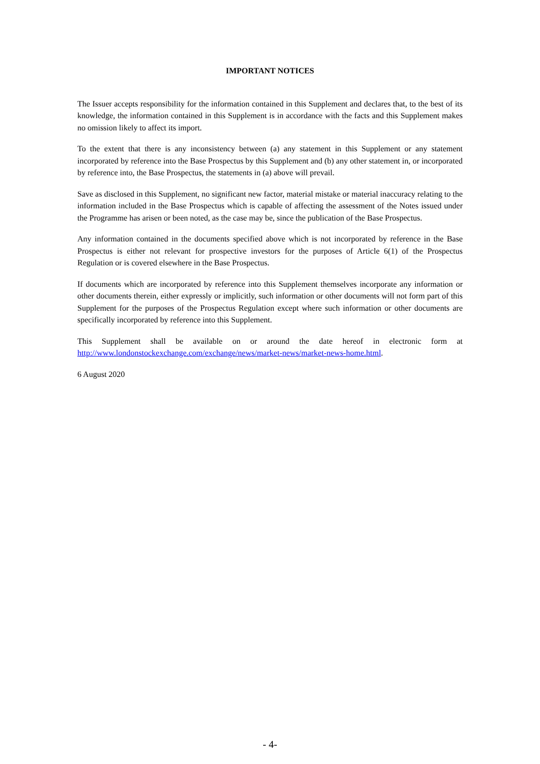IMPORTANT NOTICES
The Issuer accepts responsibility for the information contained in this Supplement and declares that, to the best of its knowledge, the information contained in this Supplement is in accordance with the facts and this Supplement makes no omission likely to affect its import.
To the extent that there is any inconsistency between (a) any statement in this Supplement or any statement incorporated by reference into the Base Prospectus by this Supplement and (b) any other statement in, or incorporated by reference into, the Base Prospectus, the statements in (a) above will prevail.
Save as disclosed in this Supplement, no significant new factor, material mistake or material inaccuracy relating to the information included in the Base Prospectus which is capable of affecting the assessment of the Notes issued under the Programme has arisen or been noted, as the case may be, since the publication of the Base Prospectus.
Any information contained in the documents specified above which is not incorporated by reference in the Base Prospectus is either not relevant for prospective investors for the purposes of Article 6(1) of the Prospectus Regulation or is covered elsewhere in the Base Prospectus.
If documents which are incorporated by reference into this Supplement themselves incorporate any information or other documents therein, either expressly or implicitly, such information or other documents will not form part of this Supplement for the purposes of the Prospectus Regulation except where such information or other documents are specifically incorporated by reference into this Supplement.
This Supplement shall be available on or around the date hereof in electronic form at http://www.londonstockexchange.com/exchange/news/market-news/market-news-home.html.
6 August 2020
- 4-